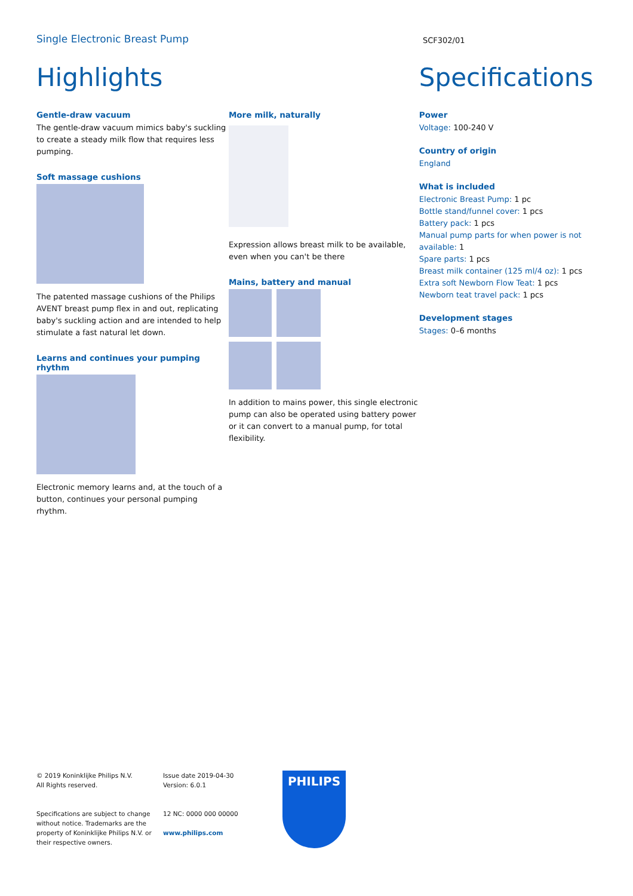Single Electronic Breast Pump
SCF302/01
Highlights
Gentle-draw vacuum
The gentle-draw vacuum mimics baby's suckling to create a steady milk flow that requires less pumping.
Soft massage cushions
The patented massage cushions of the Philips AVENT breast pump flex in and out, replicating baby's suckling action and are intended to help stimulate a fast natural let down.
Learns and continues your pumping rhythm
Electronic memory learns and, at the touch of a button, continues your personal pumping rhythm.
More milk, naturally
Expression allows breast milk to be available, even when you can't be there
Mains, battery and manual
In addition to mains power, this single electronic pump can also be operated using battery power or it can convert to a manual pump, for total flexibility.
Specifications
Power
Voltage: 100-240 V
Country of origin
England
What is included
Electronic Breast Pump: 1 pc
Bottle stand/funnel cover: 1 pcs
Battery pack: 1 pcs
Manual pump parts for when power is not available: 1
Spare parts: 1 pcs
Breast milk container (125 ml/4 oz): 1 pcs
Extra soft Newborn Flow Teat: 1 pcs
Newborn teat travel pack: 1 pcs
Development stages
Stages: 0–6 months
© 2019 Koninklijke Philips N.V.
All Rights reserved.
Specifications are subject to change without notice. Trademarks are the property of Koninklijke Philips N.V. or their respective owners.
Issue date 2019-04-30
Version: 6.0.1
12 NC: 0000 000 00000
www.philips.com
PHILIPS